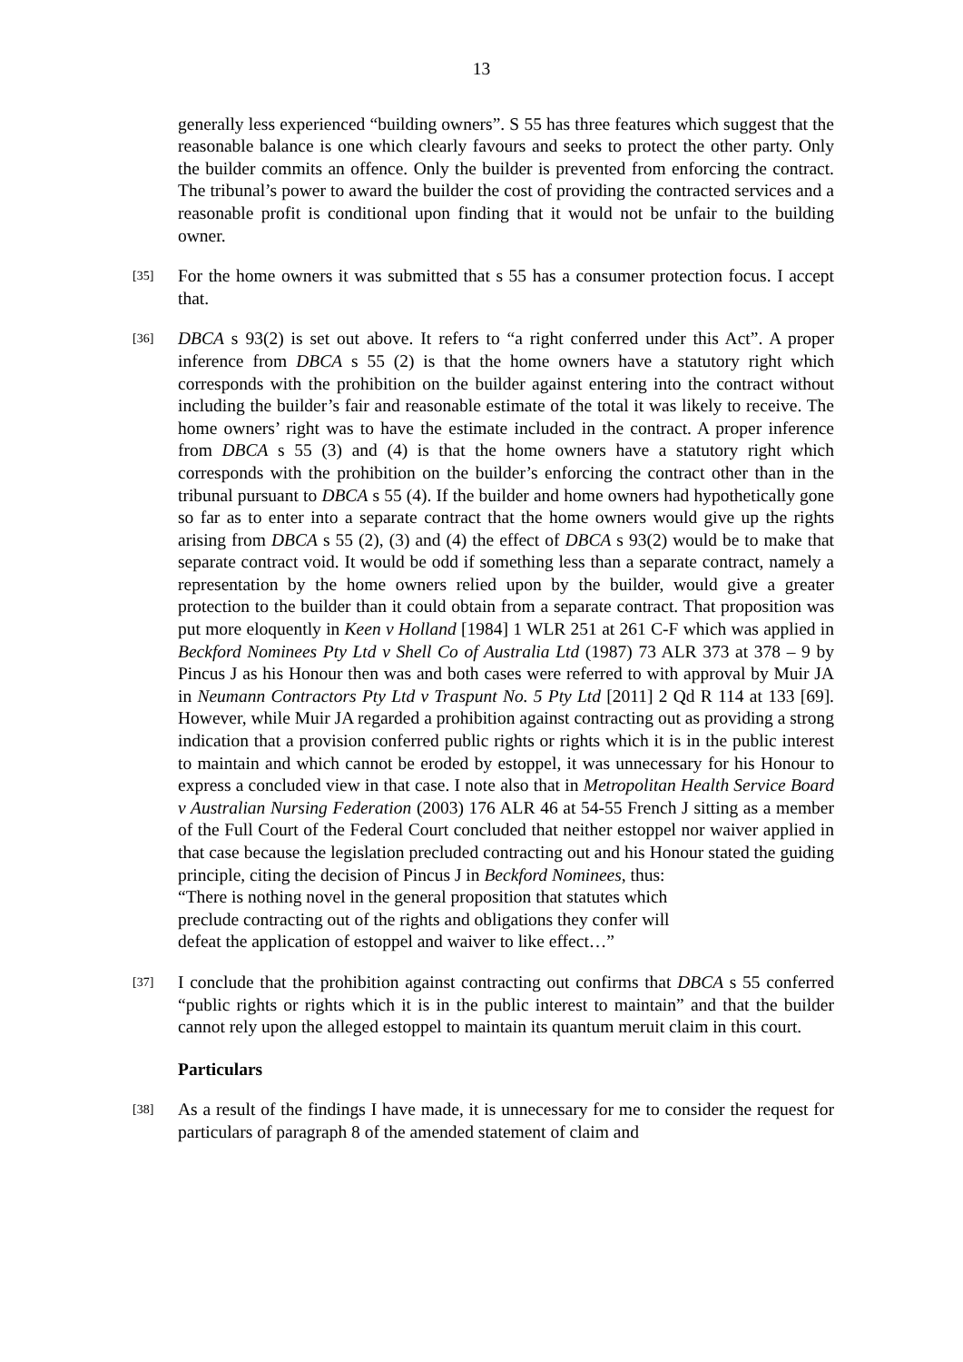13
generally less experienced “building owners”. S 55 has three features which suggest that the reasonable balance is one which clearly favours and seeks to protect the other party. Only the builder commits an offence. Only the builder is prevented from enforcing the contract. The tribunal’s power to award the builder the cost of providing the contracted services and a reasonable profit is conditional upon finding that it would not be unfair to the building owner.
[35]
For the home owners it was submitted that s 55 has a consumer protection focus. I accept that.
[36]
DBCA s 93(2) is set out above. It refers to “a right conferred under this Act”. A proper inference from DBCA s 55 (2) is that the home owners have a statutory right which corresponds with the prohibition on the builder against entering into the contract without including the builder’s fair and reasonable estimate of the total it was likely to receive. The home owners’ right was to have the estimate included in the contract. A proper inference from DBCA s 55 (3) and (4) is that the home owners have a statutory right which corresponds with the prohibition on the builder’s enforcing the contract other than in the tribunal pursuant to DBCA s 55 (4). If the builder and home owners had hypothetically gone so far as to enter into a separate contract that the home owners would give up the rights arising from DBCA s 55 (2), (3) and (4) the effect of DBCA s 93(2) would be to make that separate contract void. It would be odd if something less than a separate contract, namely a representation by the home owners relied upon by the builder, would give a greater protection to the builder than it could obtain from a separate contract. That proposition was put more eloquently in Keen v Holland [1984] 1 WLR 251 at 261 C-F which was applied in Beckford Nominees Pty Ltd v Shell Co of Australia Ltd (1987) 73 ALR 373 at 378 – 9 by Pincus J as his Honour then was and both cases were referred to with approval by Muir JA in Neumann Contractors Pty Ltd v Traspunt No. 5 Pty Ltd [2011] 2 Qd R 114 at 133 [69]. However, while Muir JA regarded a prohibition against contracting out as providing a strong indication that a provision conferred public rights or rights which it is in the public interest to maintain and which cannot be eroded by estoppel, it was unnecessary for his Honour to express a concluded view in that case. I note also that in Metropolitan Health Service Board v Australian Nursing Federation (2003) 176 ALR 46 at 54-55 French J sitting as a member of the Full Court of the Federal Court concluded that neither estoppel nor waiver applied in that case because the legislation precluded contracting out and his Honour stated the guiding principle, citing the decision of Pincus J in Beckford Nominees, thus:
“There is nothing novel in the general proposition that statutes which
preclude contracting out of the rights and obligations they confer will
defeat the application of estoppel and waiver to like effect…”
[37]
I conclude that the prohibition against contracting out confirms that DBCA s 55 conferred “public rights or rights which it is in the public interest to maintain” and that the builder cannot rely upon the alleged estoppel to maintain its quantum meruit claim in this court.
Particulars
[38]
As a result of the findings I have made, it is unnecessary for me to consider the request for particulars of paragraph 8 of the amended statement of claim and